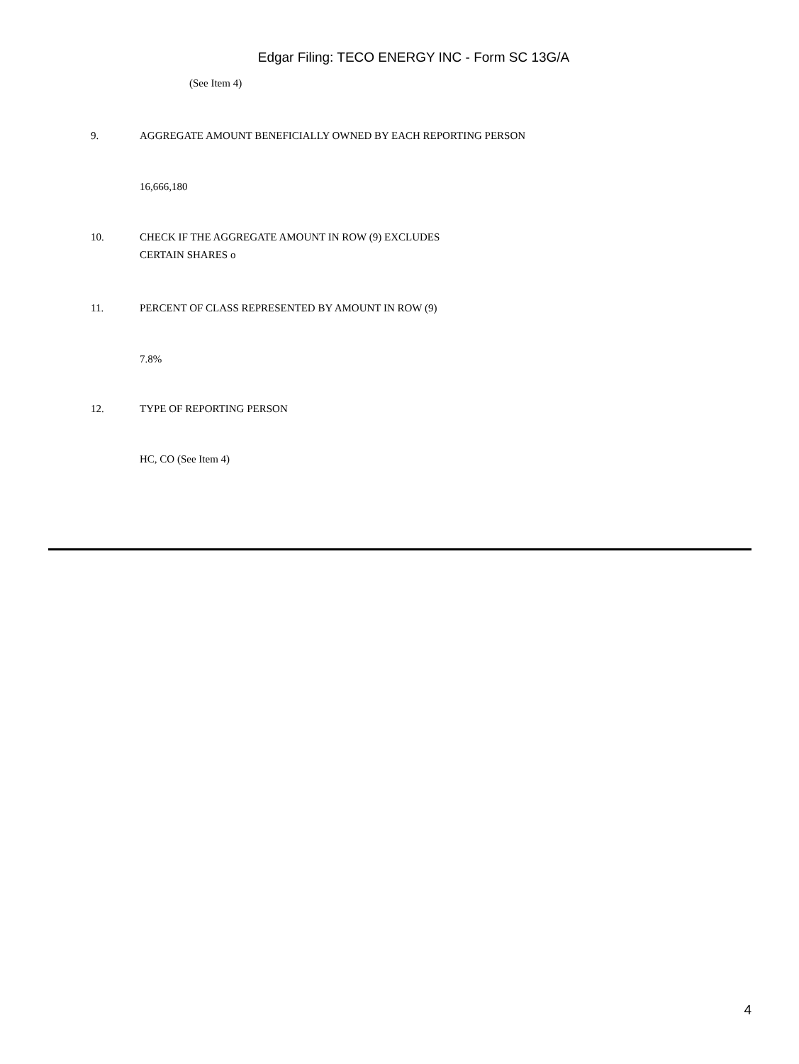Edgar Filing: TECO ENERGY INC - Form SC 13G/A
(See Item 4)
9. AGGREGATE AMOUNT BENEFICIALLY OWNED BY EACH REPORTING PERSON
16,666,180
10. CHECK IF THE AGGREGATE AMOUNT IN ROW (9) EXCLUDES
CERTAIN SHARES o
11. PERCENT OF CLASS REPRESENTED BY AMOUNT IN ROW (9)
7.8%
12. TYPE OF REPORTING PERSON
HC, CO (See Item 4)
4